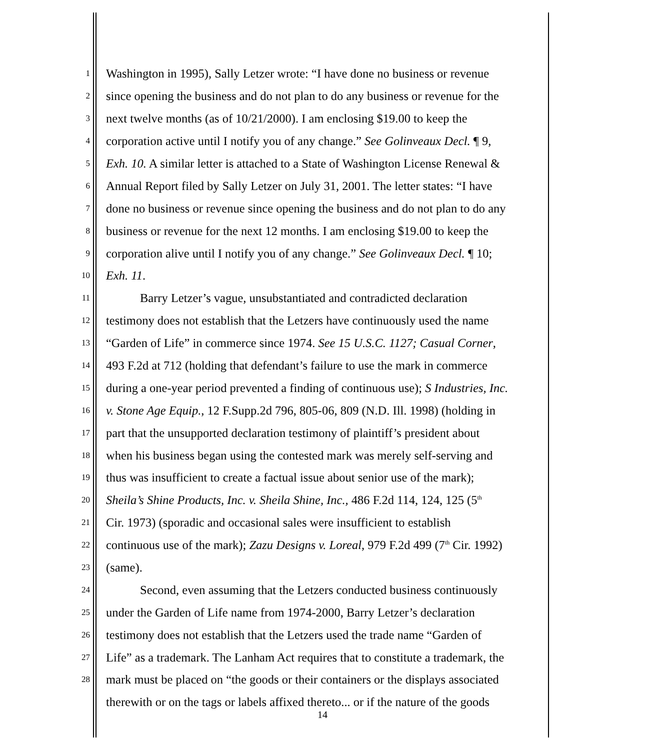1 Washington in 1995), Sally Letzer wrote: “I have done no business or revenue
2 since opening the business and do not plan to do any business or revenue for the
3 next twelve months (as of 10/21/2000). I am enclosing $19.00 to keep the
4 corporation active until I notify you of any change.” See Golinveaux Decl. ¶ 9,
5 Exh. 10. A similar letter is attached to a State of Washington License Renewal &
6 Annual Report filed by Sally Letzer on July 31, 2001. The letter states: “I have
7 done no business or revenue since opening the business and do not plan to do any
8 business or revenue for the next 12 months. I am enclosing $19.00 to keep the
9 corporation alive until I notify you of any change.” See Golinveaux Decl. ¶ 10;
10 Exh. 11.
11 Barry Letzer’s vague, unsubstantiated and contradicted declaration
12 testimony does not establish that the Letzers have continuously used the name
13 “Garden of Life” in commerce since 1974. See 15 U.S.C. 1127; Casual Corner,
14 493 F.2d at 712 (holding that defendant’s failure to use the mark in commerce
15 during a one-year period prevented a finding of continuous use); S Industries, Inc.
16 v. Stone Age Equip., 12 F.Supp.2d 796, 805-06, 809 (N.D. Ill. 1998) (holding in
17 part that the unsupported declaration testimony of plaintiff’s president about
18 when his business began using the contested mark was merely self-serving and
19 thus was insufficient to create a factual issue about senior use of the mark);
20 Sheila’s Shine Products, Inc. v. Sheila Shine, Inc., 486 F.2d 114, 124, 125 (5<sup>th</sup>
21 Cir. 1973) (sporadic and occasional sales were insufficient to establish
22 continuous use of the mark); Zazu Designs v. Loreal, 979 F.2d 499 (7<sup>th</sup> Cir. 1992)
23 (same).
24 Second, even assuming that the Letzers conducted business continuously
25 under the Garden of Life name from 1974-2000, Barry Letzer’s declaration
26 testimony does not establish that the Letzers used the trade name “Garden of
27 Life” as a trademark. The Lanham Act requires that to constitute a trademark, the
28 mark must be placed on “the goods or their containers or the displays associated
therewith or on the tags or labels affixed thereto... or if the nature of the goods
14